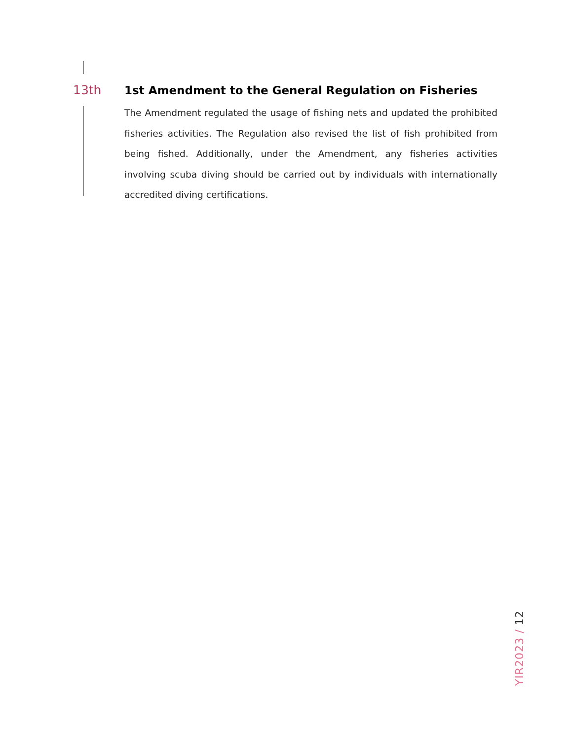13th 1st Amendment to the General Regulation on Fisheries
The Amendment regulated the usage of fishing nets and updated the prohibited fisheries activities. The Regulation also revised the list of fish prohibited from being fished. Additionally, under the Amendment, any fisheries activities involving scuba diving should be carried out by individuals with internationally accredited diving certifications.
YIR2023 / 12